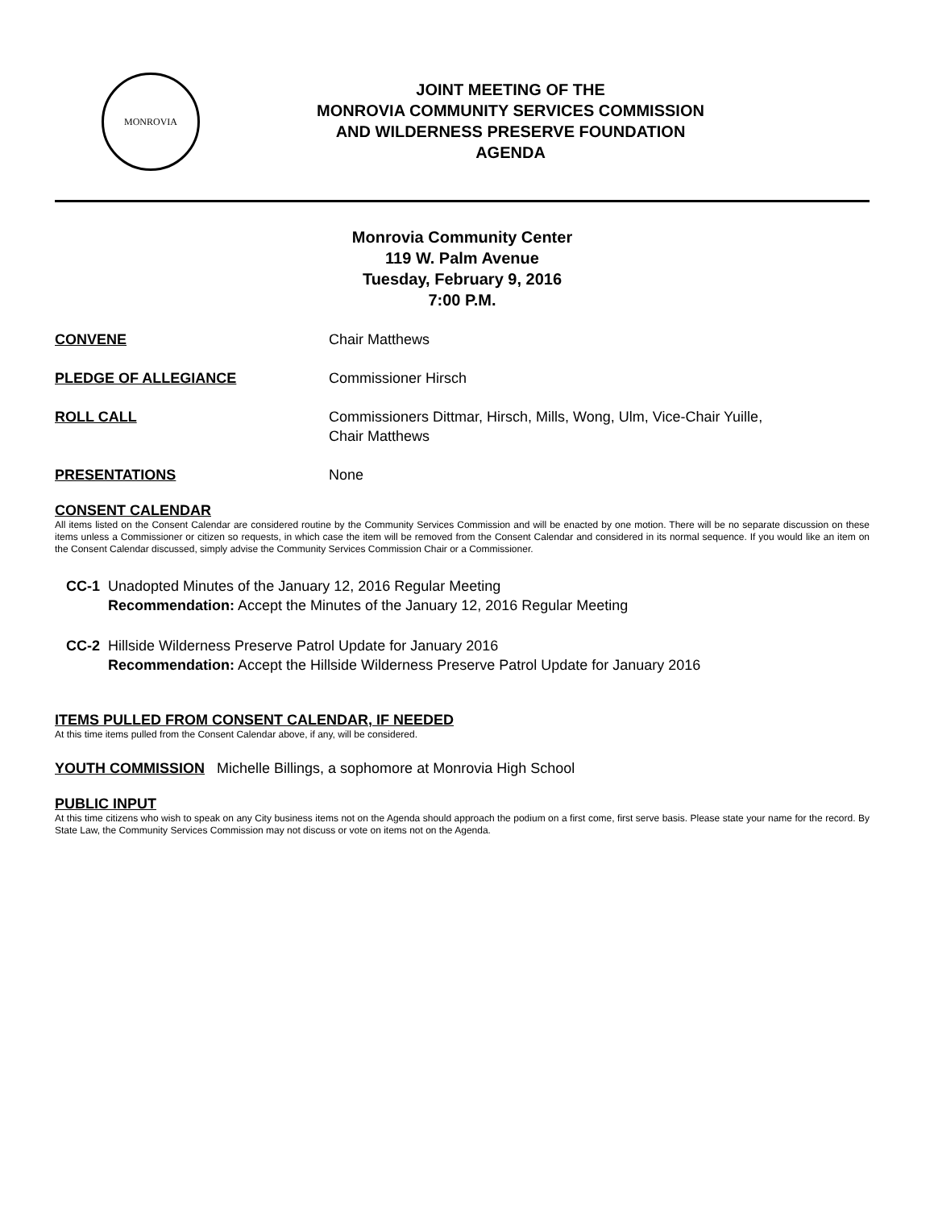MONROVIA
JOINT MEETING OF THE
MONROVIA COMMUNITY SERVICES COMMISSION
AND WILDERNESS PRESERVE FOUNDATION
AGENDA
Monrovia Community Center
119 W. Palm Avenue
Tuesday, February 9, 2016
7:00 P.M.
CONVENE Chair Matthews
PLEDGE OF ALLEGIANCE Commissioner Hirsch
ROLL CALL Commissioners Dittmar, Hirsch, Mills, Wong, Ulm, Vice-Chair Yuille,
Chair Matthews
PRESENTATIONS None
CONSENT CALENDAR
All items listed on the Consent Calendar are considered routine by the Community Services Commission and will be enacted by one motion. There will be no separate discussion on these items unless a Commissioner or citizen so requests, in which case the item will be removed from the Consent Calendar and considered in its normal sequence. If you would like an item on the Consent Calendar discussed, simply advise the Community Services Commission Chair or a Commissioner.
CC-1 Unadopted Minutes of the January 12, 2016 Regular Meeting
Recommendation: Accept the Minutes of the January 12, 2016 Regular Meeting
CC-2 Hillside Wilderness Preserve Patrol Update for January 2016
Recommendation: Accept the Hillside Wilderness Preserve Patrol Update for January 2016
ITEMS PULLED FROM CONSENT CALENDAR, IF NEEDED
At this time items pulled from the Consent Calendar above, if any, will be considered.
YOUTH COMMISSION Michelle Billings, a sophomore at Monrovia High School
PUBLIC INPUT
At this time citizens who wish to speak on any City business items not on the Agenda should approach the podium on a first come, first serve basis. Please state your name for the record. By State Law, the Community Services Commission may not discuss or vote on items not on the Agenda.